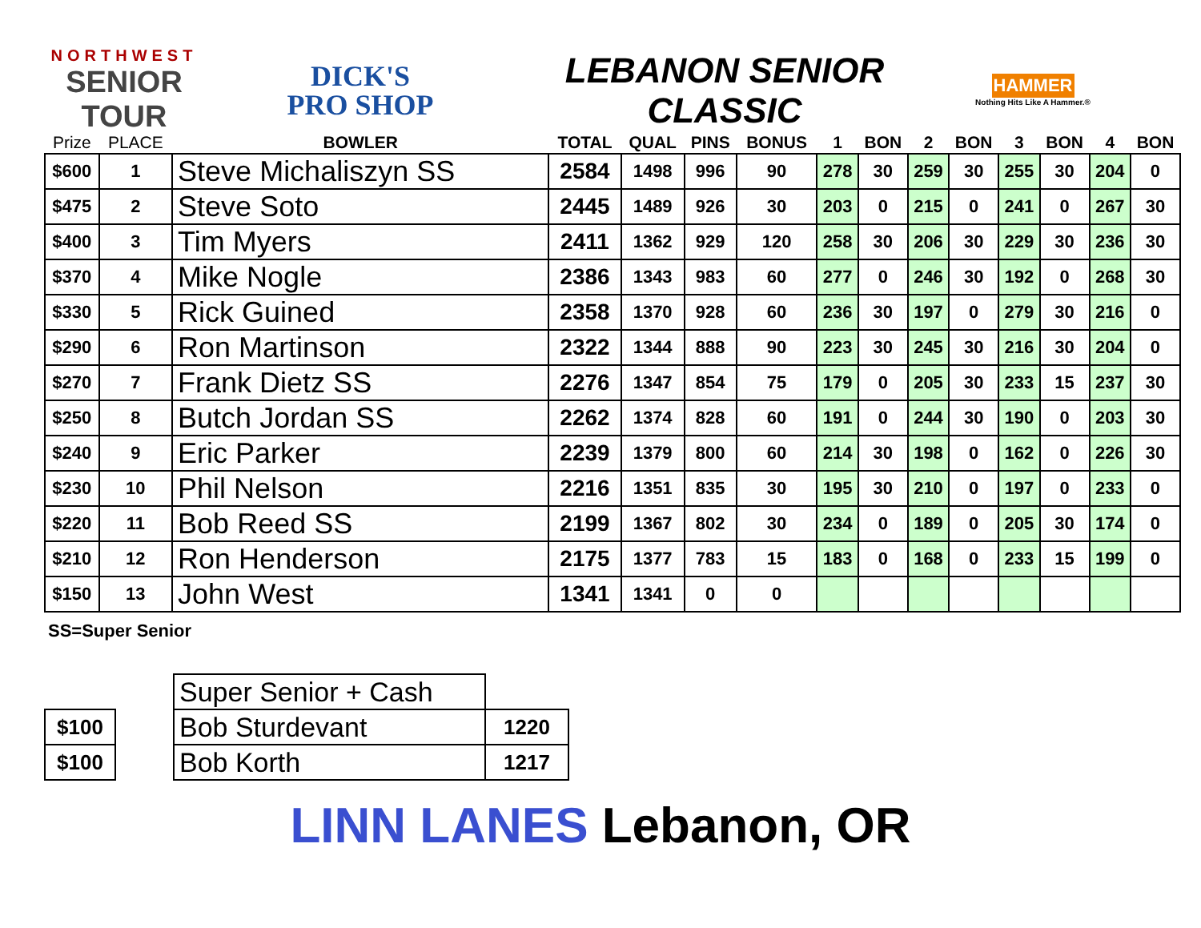NORTHWEST
SENIOR TOUR
DICK'S
PRO SHOP
LEBANON SENIOR CLASSIC
HAMMER
Nothing Hits Like A Hammer.®
| Prize | PLACE | BOWLER | TOTAL | QUAL | PINS | BONUS | 1 | BON | 2 | BON | 3 | BON | 4 | BON |
| --- | --- | --- | --- | --- | --- | --- | --- | --- | --- | --- | --- | --- | --- | --- |
| $600 | 1 | Steve Michaliszyn SS | 2584 | 1498 | 996 | 90 | 278 | 30 | 259 | 30 | 255 | 30 | 204 | 0 |
| $475 | 2 | Steve Soto | 2445 | 1489 | 926 | 30 | 203 | 0 | 215 | 0 | 241 | 0 | 267 | 30 |
| $400 | 3 | Tim Myers | 2411 | 1362 | 929 | 120 | 258 | 30 | 206 | 30 | 229 | 30 | 236 | 30 |
| $370 | 4 | Mike Nogle | 2386 | 1343 | 983 | 60 | 277 | 0 | 246 | 30 | 192 | 0 | 268 | 30 |
| $330 | 5 | Rick Guined | 2358 | 1370 | 928 | 60 | 236 | 30 | 197 | 0 | 279 | 30 | 216 | 0 |
| $290 | 6 | Ron Martinson | 2322 | 1344 | 888 | 90 | 223 | 30 | 245 | 30 | 216 | 30 | 204 | 0 |
| $270 | 7 | Frank Dietz SS | 2276 | 1347 | 854 | 75 | 179 | 0 | 205 | 30 | 233 | 15 | 237 | 30 |
| $250 | 8 | Butch Jordan SS | 2262 | 1374 | 828 | 60 | 191 | 0 | 244 | 30 | 190 | 0 | 203 | 30 |
| $240 | 9 | Eric Parker | 2239 | 1379 | 800 | 60 | 214 | 30 | 198 | 0 | 162 | 0 | 226 | 30 |
| $230 | 10 | Phil Nelson | 2216 | 1351 | 835 | 30 | 195 | 30 | 210 | 0 | 197 | 0 | 233 | 0 |
| $220 | 11 | Bob Reed SS | 2199 | 1367 | 802 | 30 | 234 | 0 | 189 | 0 | 205 | 30 | 174 | 0 |
| $210 | 12 | Ron Henderson | 2175 | 1377 | 783 | 15 | 183 | 0 | 168 | 0 | 233 | 15 | 199 | 0 |
| $150 | 13 | John West | 1341 | 1341 | 0 | 0 | | | | | | | | |
SS=Super Senior
| | | Super Senior + Cash | |
| $100 | | Bob Sturdevant | 1220 |
| $100 | | Bob Korth | 1217 |
LINN LANES Lebanon, OR